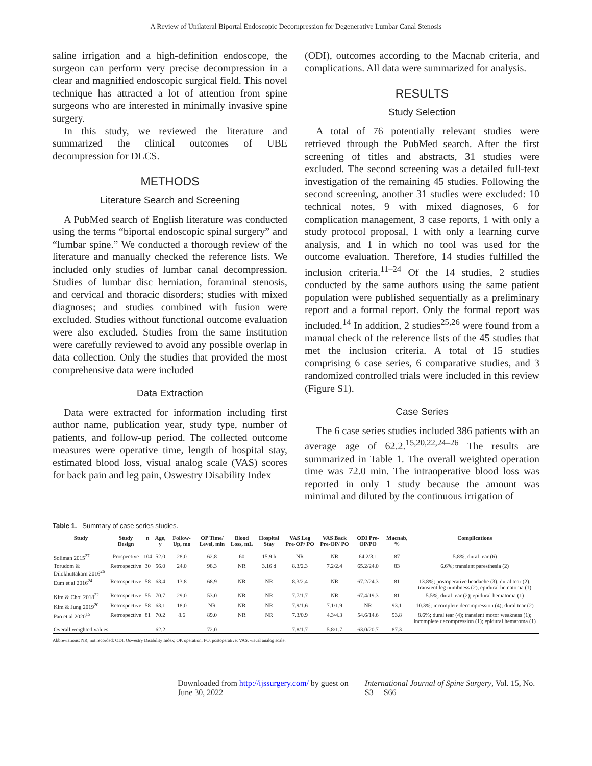A Review of Unilateral Biportal Endoscopic Decompression for Degenerative Lumbar Canal Stenosis
saline irrigation and a high-definition endoscope, the surgeon can perform very precise decompression in a clear and magnified endoscopic surgical field. This novel technique has attracted a lot of attention from spine surgeons who are interested in minimally invasive spine surgery.
In this study, we reviewed the literature and summarized the clinical outcomes of UBE decompression for DLCS.
METHODS
Literature Search and Screening
A PubMed search of English literature was conducted using the terms “biportal endoscopic spinal surgery” and “lumbar spine.” We conducted a thorough review of the literature and manually checked the reference lists. We included only studies of lumbar canal decompression. Studies of lumbar disc herniation, foraminal stenosis, and cervical and thoracic disorders; studies with mixed diagnoses; and studies combined with fusion were excluded. Studies without functional outcome evaluation were also excluded. Studies from the same institution were carefully reviewed to avoid any possible overlap in data collection. Only the studies that provided the most comprehensive data were included
Data Extraction
Data were extracted for information including first author name, publication year, study type, number of patients, and follow-up period. The collected outcome measures were operative time, length of hospital stay, estimated blood loss, visual analog scale (VAS) scores for back pain and leg pain, Oswestry Disability Index
(ODI), outcomes according to the Macnab criteria, and complications. All data were summarized for analysis.
RESULTS
Study Selection
A total of 76 potentially relevant studies were retrieved through the PubMed search. After the first screening of titles and abstracts, 31 studies were excluded. The second screening was a detailed full-text investigation of the remaining 45 studies. Following the second screening, another 31 studies were excluded: 10 technical notes, 9 with mixed diagnoses, 6 for complication management, 3 case reports, 1 with only a study protocol proposal, 1 with only a learning curve analysis, and 1 in which no tool was used for the outcome evaluation. Therefore, 14 studies fulfilled the inclusion criteria.<sup>11–24</sup> Of the 14 studies, 2 studies conducted by the same authors using the same patient population were published sequentially as a preliminary report and a formal report. Only the formal report was included.<sup>14</sup> In addition, 2 studies<sup>25,26</sup> were found from a manual check of the reference lists of the 45 studies that met the inclusion criteria. A total of 15 studies comprising 6 case series, 6 comparative studies, and 3 randomized controlled trials were included in this review (Figure S1).
Case Series
The 6 case series studies included 386 patients with an average age of 62.2.<sup>15,20,22,24–26</sup> The results are summarized in Table 1. The overall weighted operation time was 72.0 min. The intraoperative blood loss was reported in only 1 study because the amount was minimal and diluted by the continuous irrigation of
Table 1. Summary of case series studies.
| Study | Study Design | n | Age, y | Follow-Up, mo | OP Time/ Level, min | Blood Loss, mL | Hospital Stay | VAS Leg Pre-OP/ PO | VAS Back Pre-OP/ PO | ODI Pre-OP/PO | Macnab, % | Complications |
| --- | --- | --- | --- | --- | --- | --- | --- | --- | --- | --- | --- | --- |
| Soliman 2015<sup>27</sup> | Prospective | 104 | 52.0 | 28.0 | 62.8 | 60 | 15.9 h | NR | NR | 64.2/3.1 | 87 | 5.8%; dural tear (6) |
| Torudom & Dilokhuttakarn 2016<sup>26</sup> | Retrospective | 30 | 56.0 | 24.0 | 98.3 | NR | 3.16 d | 8.3/2.3 | 7.2/2.4 | 65.2/24.0 | 83 | 6.6%; transient paresthesia (2) |
| Eum et al 2016<sup>24</sup> | Retrospective | 58 | 63.4 | 13.8 | 68.9 | NR | NR | 8.3/2.4 | NR | 67.2/24.3 | 81 | 13.8%; postoperative headache (3), dural tear (2), transient leg numbness (2), epidural hematoma (1) |
| Kim & Choi 2018<sup>22</sup> | Retrospective | 55 | 70.7 | 29.0 | 53.0 | NR | NR | 7.7/1.7 | NR | 67.4/19.3 | 81 | 5.5%; dural tear (2); epidural hematoma (1) |
| Kim & Jung 2019<sup>20</sup> | Retrospective | 58 | 63.1 | 18.0 | NR | NR | NR | 7.9/1.6 | 7.1/1.9 | NR | 93.1 | 10.3%; incomplete decompression (4); dural tear (2) |
| Pao et al 2020<sup>15</sup> | Retrospective | 81 | 70.2 | 8.6 | 89.0 | NR | NR | 7.3/0.9 | 4.3/4.3 | 54.6/14.6 | 93.8 | 8.6%; dural tear (4); transient motor weakness (1); incomplete decompression (1); epidural hematoma (1) |
| Overall weighted values | | | 62.2 | | 72.0 | | | 7.8/1.7 | 5.8/1.7 | 63.0/20.7 | 87.3 | |
Abbreviations: NR, not recorded; ODI, Oswestry Disability Index; OP, operation; PO, postoperative; VAS, visual analog scale.
Downloaded from http://ijssurgery.com/ by guest on June 30, 2022 International Journal of Spine Surgery, Vol. 15, No. S3 S66